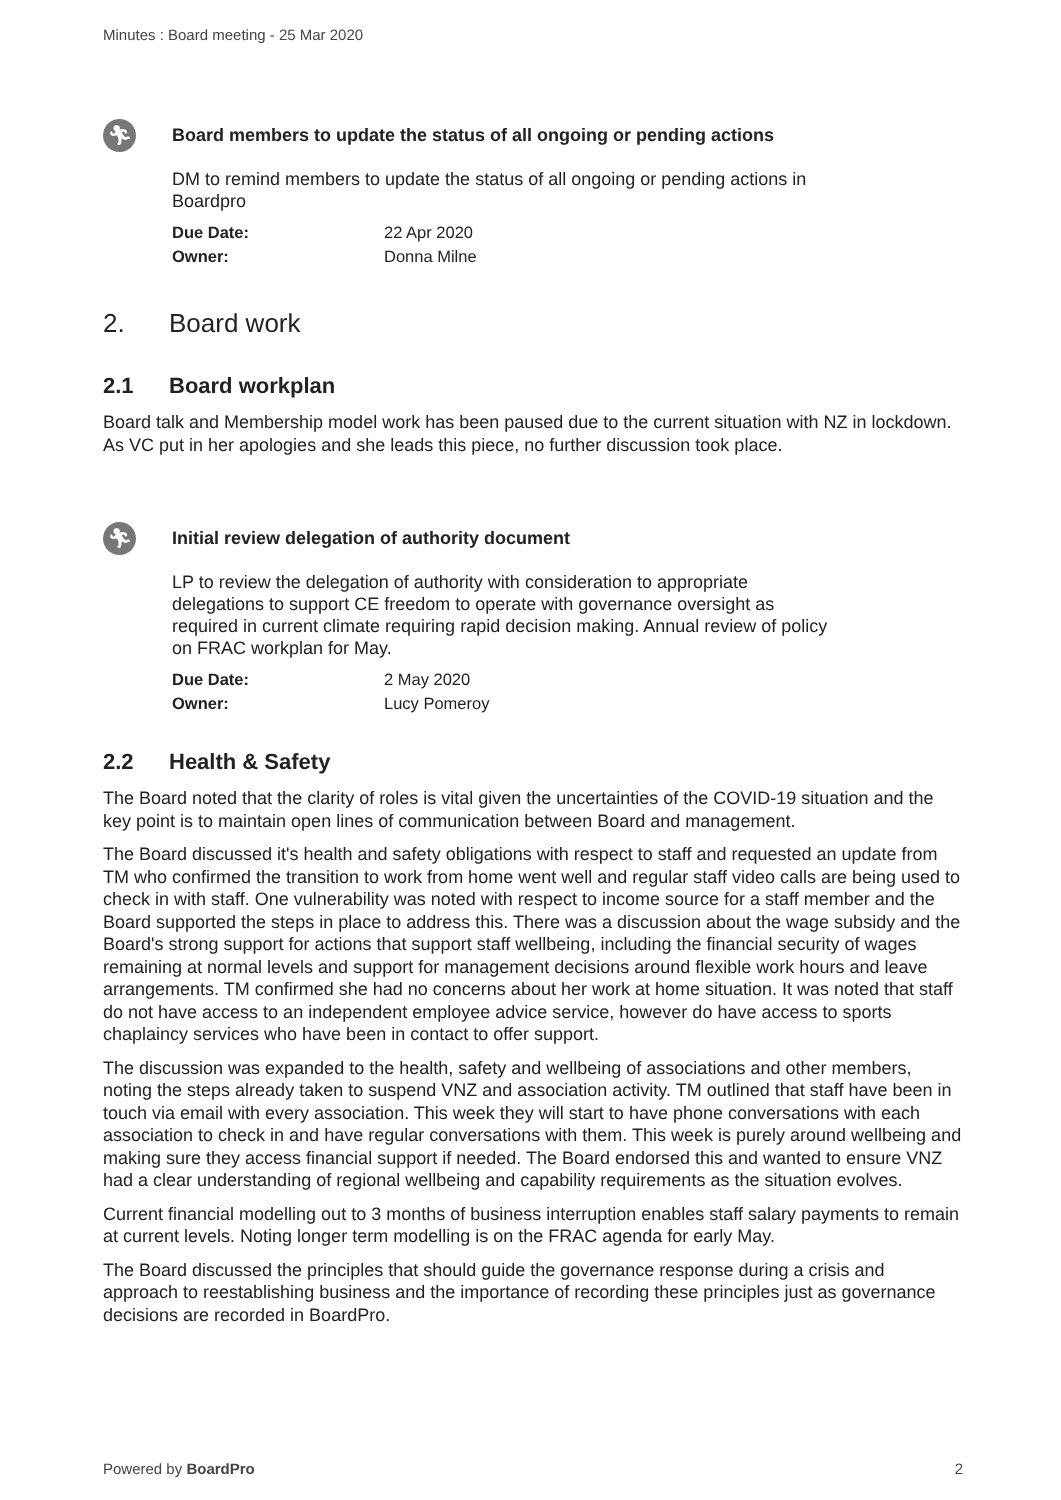Minutes : Board meeting - 25 Mar 2020
🏃︎
Board members to update the status of all ongoing or pending actions
DM to remind members to update the status of all ongoing or pending actions in Boardpro
Due Date: 22 Apr 2020
Owner: Donna Milne
2. Board work
2.1 Board workplan
Board talk and Membership model work has been paused due to the current situation with NZ in lockdown. As VC put in her apologies and she leads this piece, no further discussion took place.
🏃︎
Initial review delegation of authority document
LP to review the delegation of authority with consideration to appropriate delegations to support CE freedom to operate with governance oversight as required in current climate requiring rapid decision making. Annual review of policy on FRAC workplan for May.
Due Date: 2 May 2020
Owner: Lucy Pomeroy
2.2 Health & Safety
The Board noted that the clarity of roles is vital given the uncertainties of the COVID-19 situation and the key point is to maintain open lines of communication between Board and management.
The Board discussed it's health and safety obligations with respect to staff and requested an update from TM who confirmed the transition to work from home went well and regular staff video calls are being used to check in with staff. One vulnerability was noted with respect to income source for a staff member and the Board supported the steps in place to address this. There was a discussion about the wage subsidy and the Board's strong support for actions that support staff wellbeing, including the financial security of wages remaining at normal levels and support for management decisions around flexible work hours and leave arrangements. TM confirmed she had no concerns about her work at home situation. It was noted that staff do not have access to an independent employee advice service, however do have access to sports chaplaincy services who have been in contact to offer support.
The discussion was expanded to the health, safety and wellbeing of associations and other members, noting the steps already taken to suspend VNZ and association activity. TM outlined that staff have been in touch via email with every association. This week they will start to have phone conversations with each association to check in and have regular conversations with them. This week is purely around wellbeing and making sure they access financial support if needed. The Board endorsed this and wanted to ensure VNZ had a clear understanding of regional wellbeing and capability requirements as the situation evolves.
Current financial modelling out to 3 months of business interruption enables staff salary payments to remain at current levels. Noting longer term modelling is on the FRAC agenda for early May.
The Board discussed the principles that should guide the governance response during a crisis and approach to reestablishing business and the importance of recording these principles just as governance decisions are recorded in BoardPro.
Powered by BoardPro 2